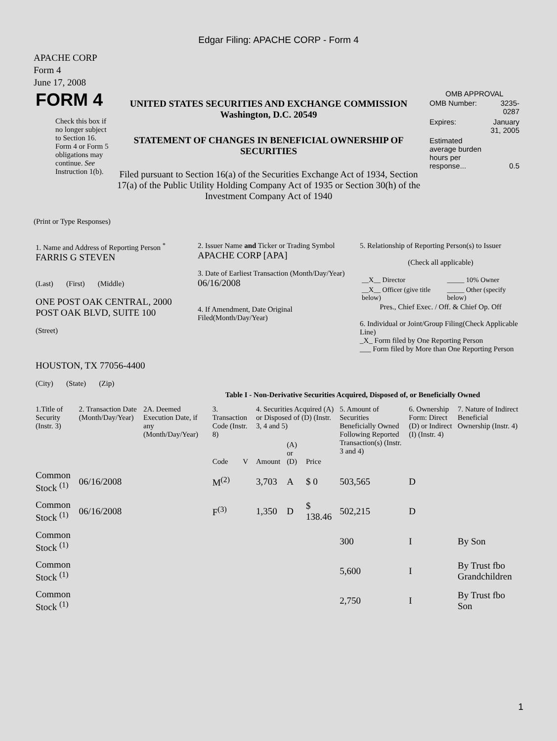Edgar Filing: APACHE CORP - Form 4
APACHE CORP
Form 4
June 17, 2008
| FORM 4 Check this box if no longer subject to Section 16. Form 4 or Form 5 obligations may continue. See Instruction 1(b). | UNITED STATES SECURITIES AND EXCHANGE COMMISSION Washington, D.C. 20549 STATEMENT OF CHANGES IN BENEFICIAL OWNERSHIP OF SECURITIES Filed pursuant to Section 16(a) of the Securities Exchange Act of 1934, Section 17(a) of the Public Utility Holding Company Act of 1935 or Section 30(h) of the Investment Company Act of 1940 | OMB APPROVAL / OMB Number: / 3235-0287 / / Expires: / January 31, 2005 / / Estimated average burden hours per response... / 0.5 / |
(Print or Type Responses)
| 1. Name and Address of Reporting Person <sup>*</sup> FARRIS G STEVEN (Last) (First) (Middle) ONE POST OAK CENTRAL, 2000 POST OAK BLVD, SUITE 100 (Street) HOUSTON, TX 77056-4400 (City) (State) (Zip) | 2. Issuer Name and Ticker or Trading Symbol APACHE CORP [APA] 3. Date of Earliest Transaction (Month/Day/Year) 06/16/2008 4. If Amendment, Date Original Filed(Month/Day/Year) | 5. Relationship of Reporting Person(s) to Issuer (Check all applicable) / __X__ Director / _____ 10% Owner / / __X__ Officer (give title below) / _____ Other (specify below) / Pres., Chief Exec. / Off. & Chief Op. Off 6. Individual or Joint/Group Filing(Check Applicable Line) _X_ Form filed by One Reporting Person ___ Form filed by More than One Reporting Person |
Table I - Non-Derivative Securities Acquired, Disposed of, or Beneficially Owned
| 1.Title of Security (Instr. 3) | 2. Transaction Date (Month/Day/Year) | 2A. Deemed Execution Date, if any (Month/Day/Year) | 3. Transaction Code (Instr. 8) | | 4. Securities Acquired (A) or Disposed of (D) (Instr. 3, 4 and 5) | | | 5. Amount of Securities Beneficially Owned Following Reported Transaction(s) (Instr. 3 and 4) | 6. Ownership Form: Direct (D) or Indirect (I) (Instr. 4) | 7. Nature of Indirect Beneficial Ownership (Instr. 4) |
| --- | --- | --- | --- | --- | --- | --- | --- | --- | --- | --- |
| | | | Code | V | Amount | (A) or (D) | Price | | | |
| Common Stock <sup>(1)</sup> | 06/16/2008 | | M<sup>(2)</sup> | | 3,703 | A | $ 0 | 503,565 | D | |
| Common Stock <sup>(1)</sup> | 06/16/2008 | | F<sup>(3)</sup> | | 1,350 | D | $ 138.46 | 502,215 | D | |
| Common Stock <sup>(1)</sup> | | | | | | | | 300 | I | By Son |
| Common Stock <sup>(1)</sup> | | | | | | | | 5,600 | I | By Trust fbo Grandchildren |
| Common Stock <sup>(1)</sup> | | | | | | | | 2,750 | I | By Trust fbo Son |
1